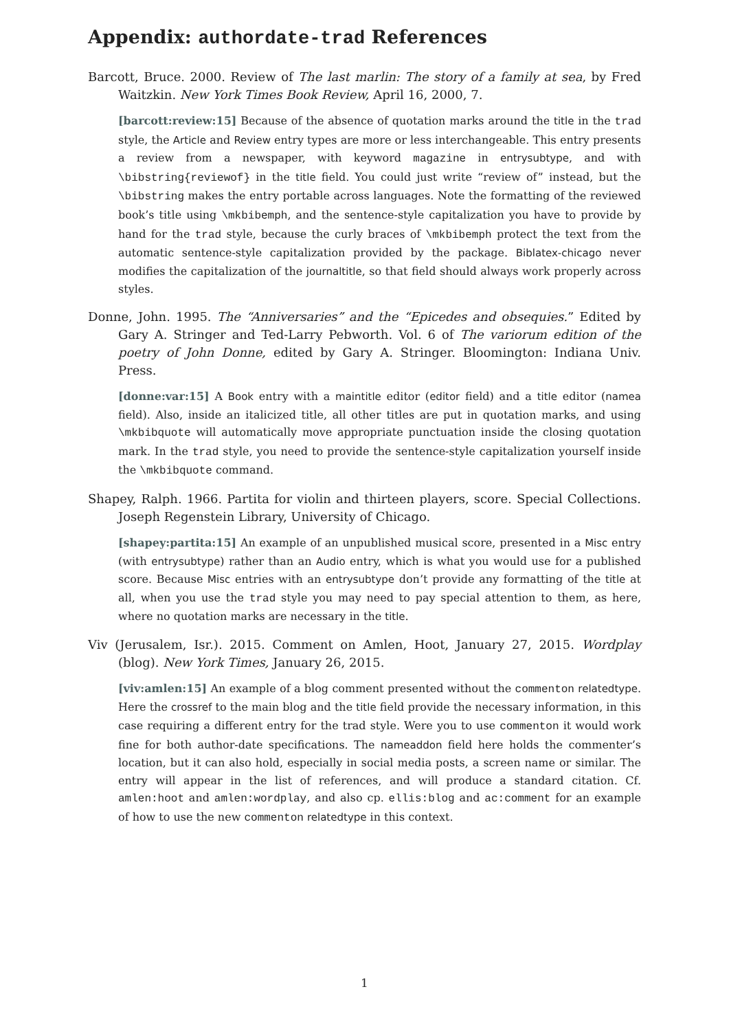Appendix: authordate-trad References
Barcott, Bruce. 2000. Review of The last marlin: The story of a family at sea, by Fred Waitzkin. New York Times Book Review, April 16, 2000, 7.
[barcott:review:15] Because of the absence of quotation marks around the title in the trad style, the Article and Review entry types are more or less interchangeable. This entry presents a review from a newspaper, with keyword magazine in entrysubtype, and with \bibstring{reviewof} in the title field. You could just write “review of” instead, but the \bibstring makes the entry portable across languages. Note the formatting of the reviewed book’s title using \mkbibemph, and the sentence-style capitalization you have to provide by hand for the trad style, because the curly braces of \mkbibemph protect the text from the automatic sentence-style capitalization provided by the package. Biblatex-chicago never modifies the capitalization of the journaltitle, so that field should always work properly across styles.
Donne, John. 1995. The “Anniversaries” and the “Epicedes and obsequies.” Edited by Gary A. Stringer and Ted-Larry Pebworth. Vol. 6 of The variorum edition of the poetry of John Donne, edited by Gary A. Stringer. Bloomington: Indiana Univ. Press.
[donne:var:15] A Book entry with a maintitle editor (editor field) and a title editor (namea field). Also, inside an italicized title, all other titles are put in quotation marks, and using \mkbibquote will automatically move appropriate punctuation inside the closing quotation mark. In the trad style, you need to provide the sentence-style capitalization yourself inside the \mkbibquote command.
Shapey, Ralph. 1966. Partita for violin and thirteen players, score. Special Collections. Joseph Regenstein Library, University of Chicago.
[shapey:partita:15] An example of an unpublished musical score, presented in a Misc entry (with entrysubtype) rather than an Audio entry, which is what you would use for a published score. Because Misc entries with an entrysubtype don’t provide any formatting of the title at all, when you use the trad style you may need to pay special attention to them, as here, where no quotation marks are necessary in the title.
Viv (Jerusalem, Isr.). 2015. Comment on Amlen, Hoot, January 27, 2015. Wordplay (blog). New York Times, January 26, 2015.
[viv:amlen:15] An example of a blog comment presented without the commenton relatedtype. Here the crossref to the main blog and the title field provide the necessary information, in this case requiring a different entry for the trad style. Were you to use commenton it would work fine for both author-date specifications. The nameaddon field here holds the commenter’s location, but it can also hold, especially in social media posts, a screen name or similar. The entry will appear in the list of references, and will produce a standard citation. Cf. amlen:hoot and amlen:wordplay, and also cp. ellis:blog and ac:comment for an example of how to use the new commenton relatedtype in this context.
1